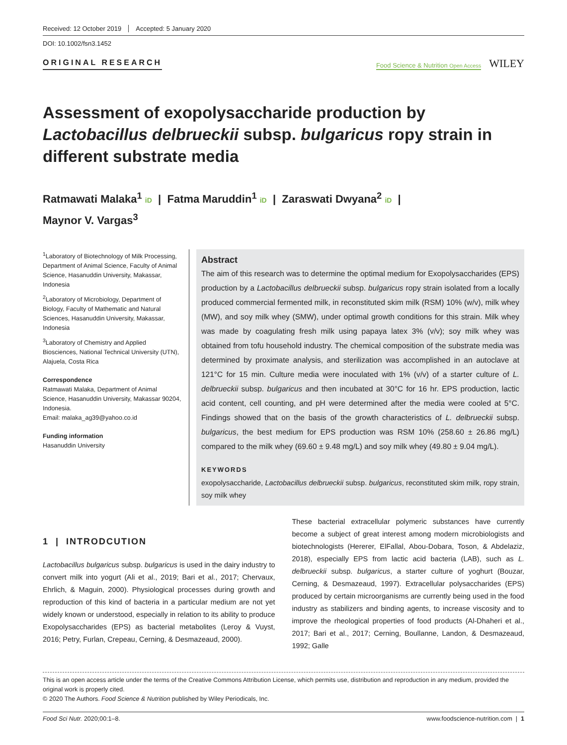Received: 12 October 2019 Accepted: 5 January 2020
DOI: 10.1002/fsn3.1452
ORIGINAL RESEARCH
Food Science & Nutrition Open Access WILEY
Assessment of exopolysaccharide production by Lactobacillus delbrueckii subsp. bulgaricus ropy strain in different substrate media
Ratmawati Malaka<sup>1</sup> iD | Fatma Maruddin<sup>1</sup> iD | Zaraswati Dwyana<sup>2</sup> iD |
Maynor V. Vargas<sup>3</sup>
<sup>1</sup> Laboratory of Biotechnology of Milk Processing, Department of Animal Science, Faculty of Animal Science, Hasanuddin University, Makassar, Indonesia
<sup>2</sup> Laboratory of Microbiology, Department of Biology, Faculty of Mathematic and Natural Sciences, Hasanuddin University, Makassar, Indonesia
<sup>3</sup> Laboratory of Chemistry and Applied Biosciences, National Technical University (UTN), Alajuela, Costa Rica
Correspondence
Ratmawati Malaka, Department of Animal Science, Hasanuddin University, Makassar 90204, Indonesia.
Email: malaka_ag39@yahoo.co.id
Funding information
Hasanuddin University
Abstract
The aim of this research was to determine the optimal medium for Exopolysaccharides (EPS) production by a Lactobacillus delbrueckii subsp. bulgaricus ropy strain isolated from a locally produced commercial fermented milk, in reconstituted skim milk (RSM) 10% (w/v), milk whey (MW), and soy milk whey (SMW), under optimal growth conditions for this strain. Milk whey was made by coagulating fresh milk using papaya latex 3% (v/v); soy milk whey was obtained from tofu household industry. The chemical composition of the substrate media was determined by proximate analysis, and sterilization was accomplished in an autoclave at 121°C for 15 min. Culture media were inoculated with 1% (v/v) of a starter culture of L. delbrueckii subsp. bulgaricus and then incubated at 30°C for 16 hr. EPS production, lactic acid content, cell counting, and pH were determined after the media were cooled at 5°C. Findings showed that on the basis of the growth characteristics of L. delbrueckii subsp. bulgaricus, the best medium for EPS production was RSM 10% (258.60 ± 26.86 mg/L) compared to the milk whey (69.60 ± 9.48 mg/L) and soy milk whey (49.80 ± 9.04 mg/L).
KEYWORDS
exopolysaccharide, Lactobacillus delbrueckii subsp. bulgaricus, reconstituted skim milk, ropy strain, soy milk whey
1 | INTRODCUTION
Lactobacillus bulgaricus subsp. bulgaricus is used in the dairy industry to convert milk into yogurt (Ali et al., 2019; Bari et al., 2017; Chervaux, Ehrlich, & Maguin, 2000). Physiological processes during growth and reproduction of this kind of bacteria in a particular medium are not yet widely known or understood, especially in relation to its ability to produce Exopolysaccharides (EPS) as bacterial metabolites (Leroy & Vuyst, 2016; Petry, Furlan, Crepeau, Cerning, & Desmazeaud, 2000).
These bacterial extracellular polymeric substances have currently become a subject of great interest among modern microbiologists and biotechnologists (Hererer, ElFallal, Abou-Dobara, Toson, & Abdelaziz, 2018), especially EPS from lactic acid bacteria (LAB), such as L. delbrueckii subsp. bulgaricus, a starter culture of yoghurt (Bouzar, Cerning, & Desmazeaud, 1997). Extracellular polysaccharides (EPS) produced by certain microorganisms are currently being used in the food industry as stabilizers and binding agents, to increase viscosity and to improve the rheological properties of food products (Al-Dhaheri et al., 2017; Bari et al., 2017; Cerning, Boullanne, Landon, & Desmazeaud, 1992; Galle
This is an open access article under the terms of the Creative Commons Attribution License, which permits use, distribution and reproduction in any medium, provided the original work is properly cited.
© 2020 The Authors. Food Science & Nutrition published by Wiley Periodicals, Inc.
Food Sci Nutr. 2020;00:1–8. www.foodscience-nutrition.com | 1